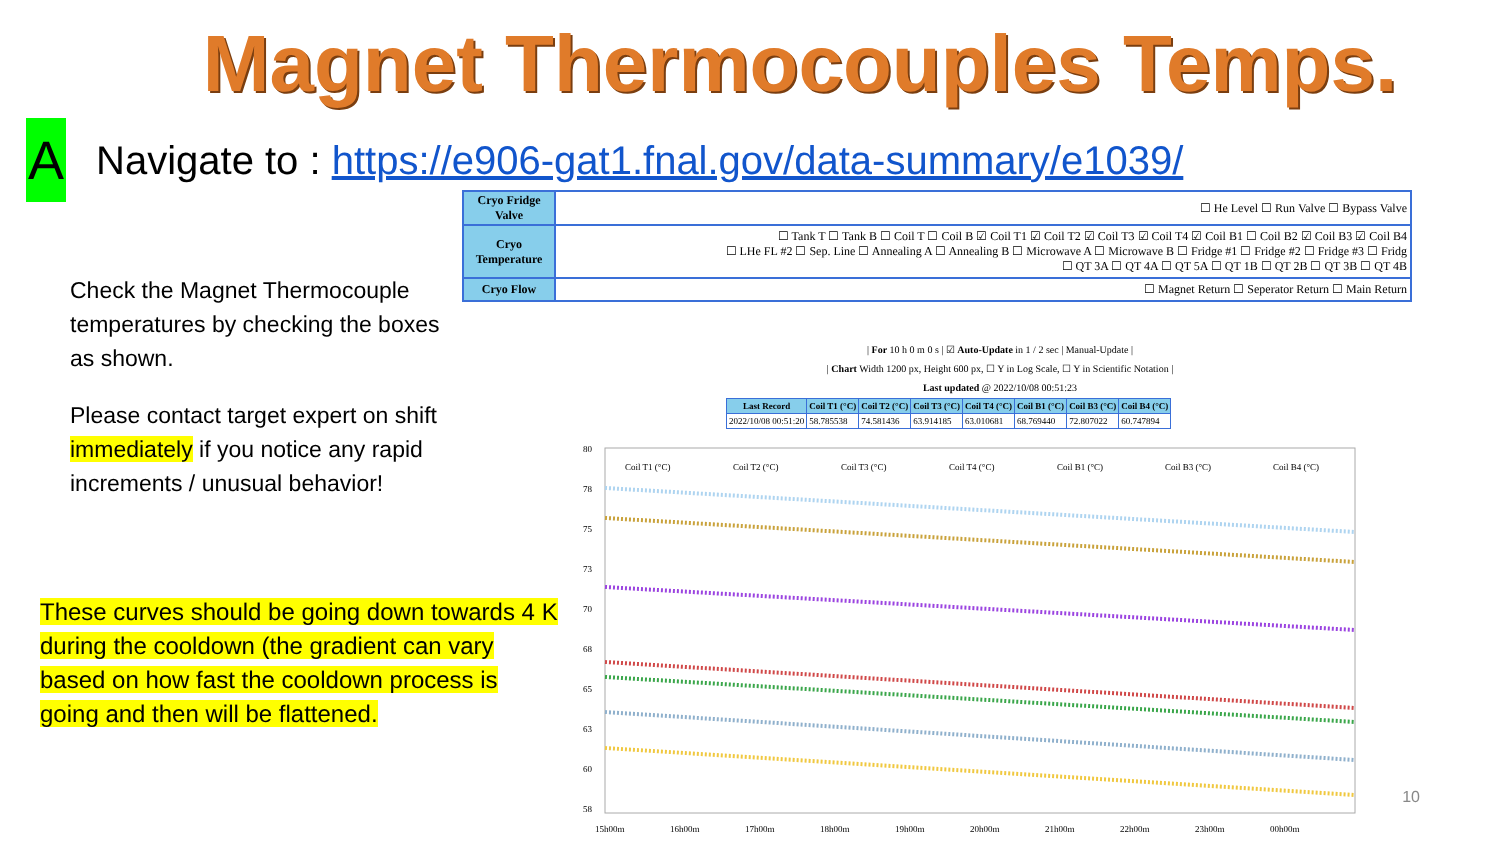Magnet Thermocouples Temps.
A
Navigate to : https://e906-gat1.fnal.gov/data-summary/e1039/
Check the Magnet Thermocouple temperatures by checking the boxes as shown.
Please contact target expert on shift immediately if you notice any rapid increments / unusual behavior!
These curves should be going down towards 4 K during the cooldown (the gradient can vary based on how fast the cooldown process is going and then will be flattened.
| Cryo Fridge Valve | ☐ He Level ☐ Run Valve ☐ Bypass Valve |
| Cryo Temperature | ☐ Tank T ☐ Tank B ☐ Coil T ☐ Coil B ☑ Coil T1 ☑ Coil T2 ☑ Coil T3 ☑ Coil T4 ☑ Coil B1 ☐ Coil B2 ☑ Coil B3 ☑ Coil B4 ☐ LHe FL #2 ☐ Sep. Line ☐ Annealing A ☐ Annealing B ☐ Microwave A ☐ Microwave B ☐ Fridge #1 ☐ Fridge #2 ☐ Fridge #3 ☐ Fridg ☐ QT 3A ☐ QT 4A ☐ QT 5A ☐ QT 1B ☐ QT 2B ☐ QT 3B ☐ QT 4B |
| Cryo Flow | ☐ Magnet Return ☐ Seperator Return ☐ Main Return |
| For 10 h 0 m 0 s | ☑ Auto-Update in 1 / 2 sec | Manual-Update |
| Chart Width 1200 px, Height 600 px, ☐ Y in Log Scale, ☐ Y in Scientific Notation |
Last updated @ 2022/10/08 00:51:23
| Last Record | Coil T1 (°C) | Coil T2 (°C) | Coil T3 (°C) | Coil T4 (°C) | Coil B1 (°C) | Coil B3 (°C) | Coil B4 (°C) |
| --- | --- | --- | --- | --- | --- | --- | --- |
| 2022/10/08 00:51:20 | 58.785538 | 74.581436 | 63.914185 | 63.010681 | 68.769440 | 72.807022 | 60.747894 |
80
78
75
73
70
68
65
63
60
58
Coil T1 (°C)
Coil T2 (°C)
Coil T3 (°C)
Coil T4 (°C)
Coil B1 (°C)
Coil B3 (°C)
Coil B4 (°C)
15h00m
16h00m
17h00m
18h00m
19h00m
20h00m
21h00m
22h00m
23h00m
00h00m
10